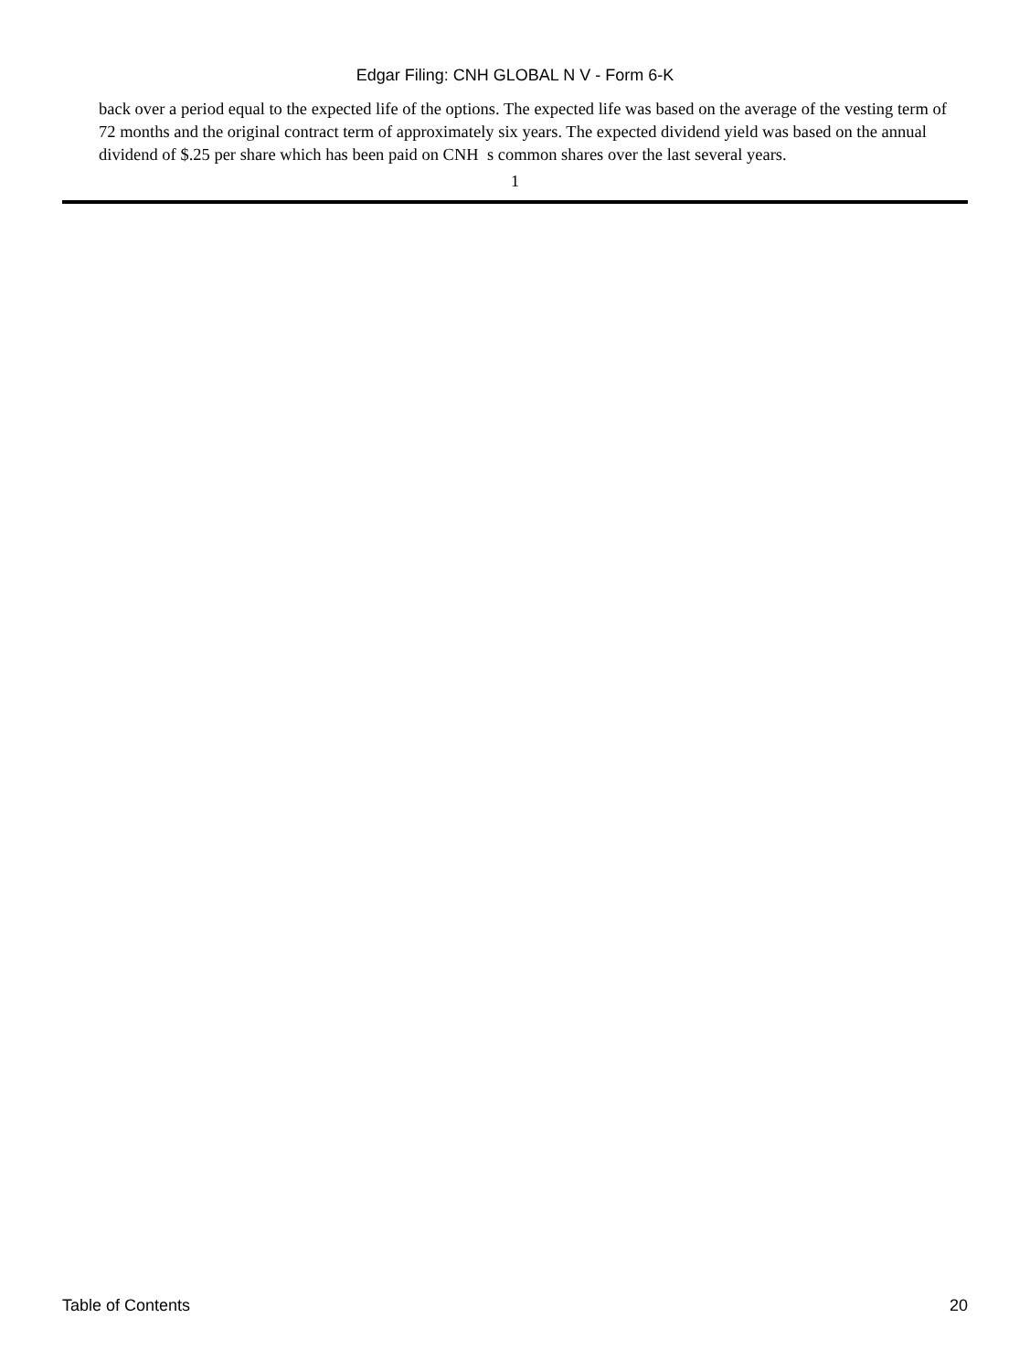Edgar Filing: CNH GLOBAL N V - Form 6-K
back over a period equal to the expected life of the options. The expected life was based on the average of the vesting term of 72 months and the original contract term of approximately six years. The expected dividend yield was based on the annual dividend of $.25 per share which has been paid on CNH s common shares over the last several years.
1
Table of Contents 20